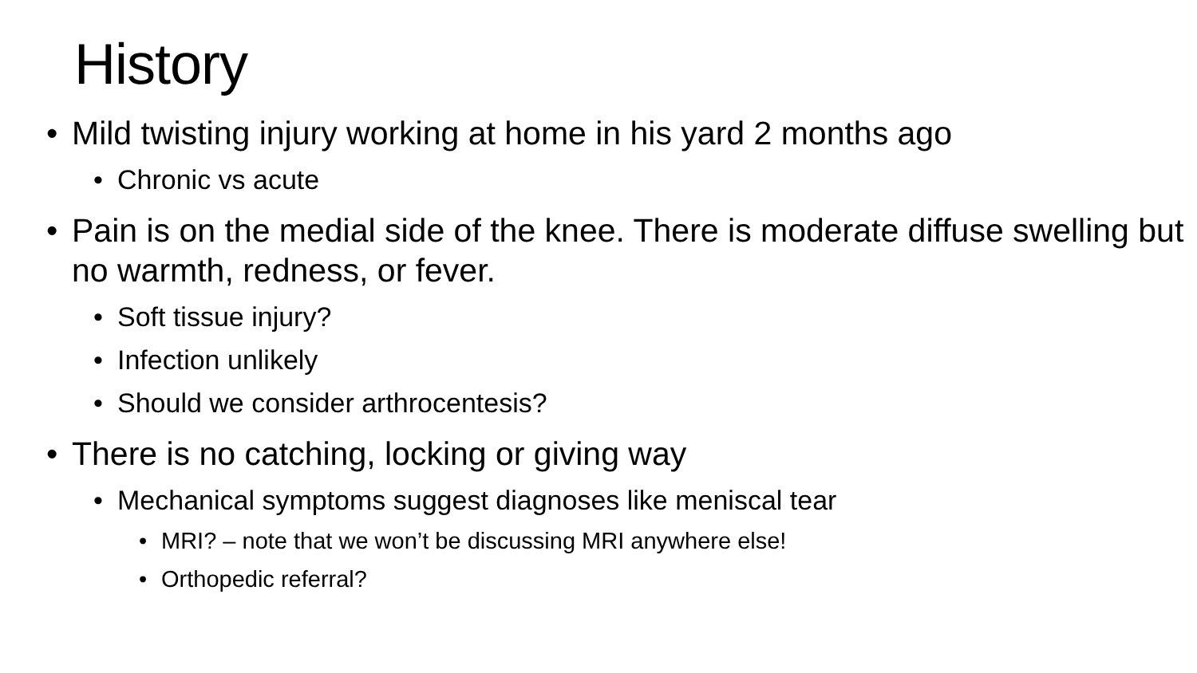History
• Mild twisting injury working at home in his yard 2 months ago
• Chronic vs acute
• Pain is on the medial side of the knee. There is moderate diffuse swelling but no warmth, redness, or fever.
• Soft tissue injury?
• Infection unlikely
• Should we consider arthrocentesis?
• There is no catching, locking or giving way
• Mechanical symptoms suggest diagnoses like meniscal tear
• MRI? – note that we won’t be discussing MRI anywhere else!
• Orthopedic referral?